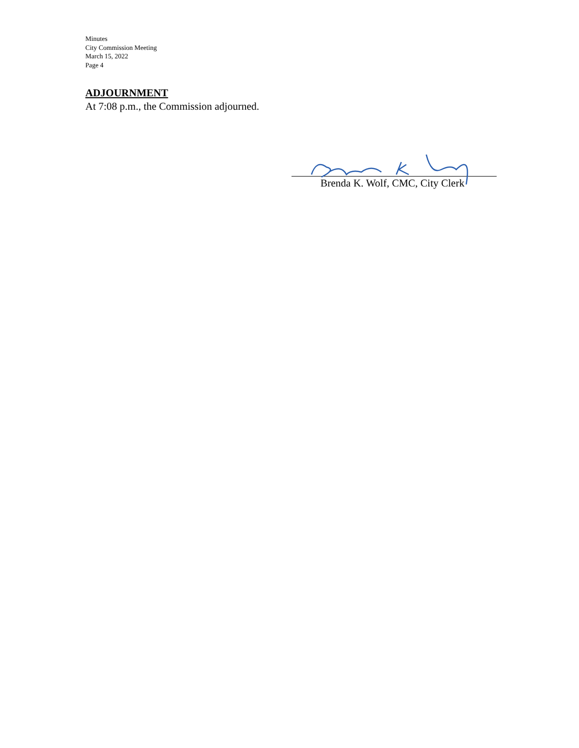Minutes
City Commission Meeting
March 15, 2022
Page 4
ADJOURNMENT
At 7:08 p.m., the Commission adjourned.
Brenda K. Wolf, CMC, City Clerk